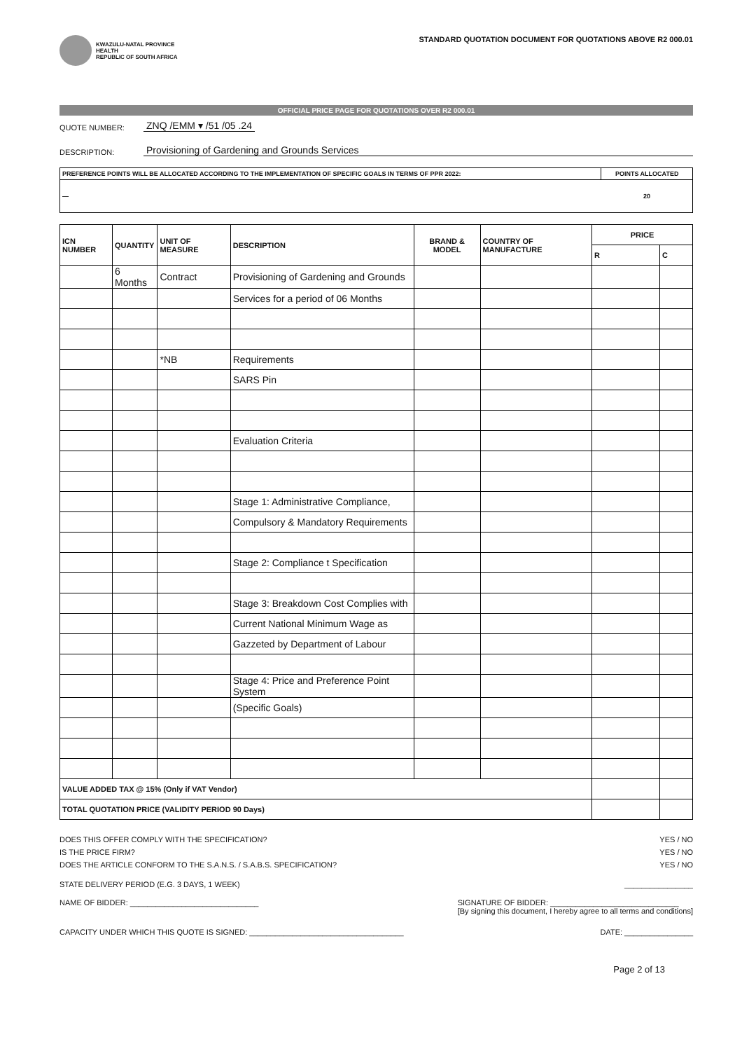KWAZULU-NATAL PROVINCE
HEALTH
REPUBLIC OF SOUTH AFRICA
STANDARD QUOTATION DOCUMENT FOR QUOTATIONS ABOVE R2 000.01
OFFICIAL PRICE PAGE FOR QUOTATIONS OVER R2 000.01
QUOTE NUMBER: ZNQ /EMM ▾ /51 /05 .24
DESCRIPTION: Provisioning of Gardening and Grounds Services
| PREFERENCE POINTS WILL BE ALLOCATED ACCORDING TO THE IMPLEMENTATION OF SPECIFIC GOALS IN TERMS OF PPR 2022: | POINTS ALLOCATED |
| — | 20 |
| ICN NUMBER | QUANTITY | UNIT OF MEASURE | DESCRIPTION | BRAND & MODEL | COUNTRY OF MANUFACTURE | PRICE | |
| --- | --- | --- | --- | --- | --- | --- | --- |
| | | | | | | R | C |
| | 6 Months | Contract | Provisioning of Gardening and Grounds | | | | |
| | | | Services for a period of 06 Months | | | | |
| | | *NB | Requirements | | | | |
| | | | SARS Pin | | | | |
| | | | Evaluation Criteria | | | | |
| | | | Stage 1: Administrative Compliance, | | | | |
| | | | Compulsory & Mandatory Requirements | | | | |
| | | | Stage 2: Compliance t Specification | | | | |
| | | | Stage 3: Breakdown Cost Complies with | | | | |
| | | | Current National Minimum Wage as | | | | |
| | | | Gazzeted by Department of Labour | | | | |
| | | | Stage 4: Price and Preference Point System | | | | |
| | | | (Specific Goals) | | | | |
| VALUE ADDED TAX @ 15% (Only if VAT Vendor) | | | | | | | |
| TOTAL QUOTATION PRICE (VALIDITY PERIOD 90 Days) | | | | | | | |
DOES THIS OFFER COMPLY WITH THE SPECIFICATION? YES / NO
IS THE PRICE FIRM? YES / NO
DOES THE ARTICLE CONFORM TO THE S.A.N.S. / S.A.B.S. SPECIFICATION? YES / NO
STATE DELIVERY PERIOD (E.G. 3 DAYS, 1 WEEK) ________________
NAME OF BIDDER: ______________________________ SIGNATURE OF BIDDER: ______________________________
[By signing this document, I hereby agree to all terms and conditions]
CAPACITY UNDER WHICH THIS QUOTE IS SIGNED: ____________________________________ DATE: ________________
Page 2 of 13